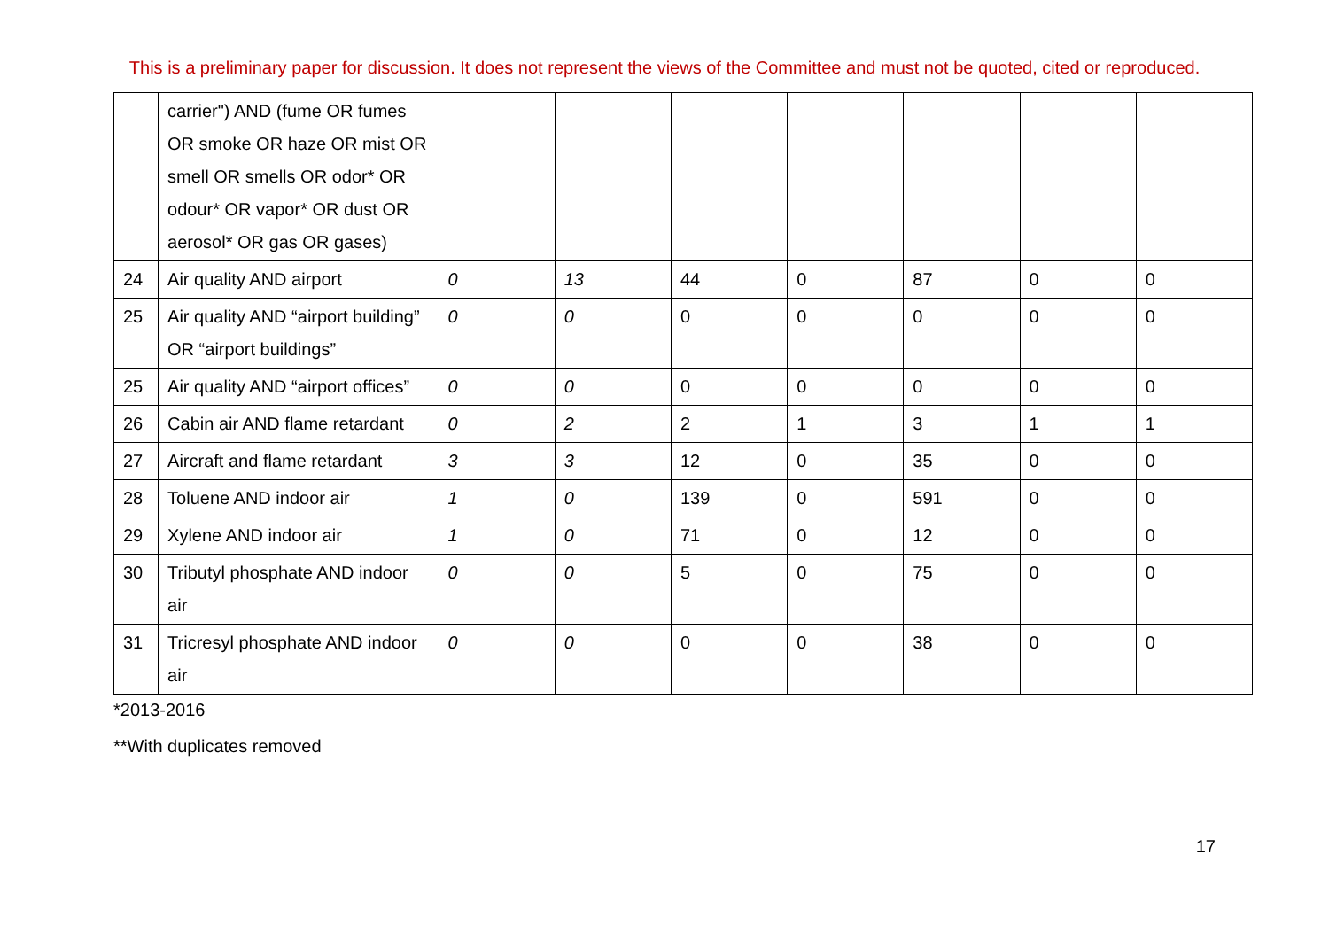This is a preliminary paper for discussion. It does not represent the views of the Committee and must not be quoted, cited or reproduced.
| | carrier") AND (fume OR fumes OR smoke OR haze OR mist OR smell OR smells OR odor* OR odour* OR vapor* OR dust OR aerosol* OR gas OR gases) | | | | | | | |
| 24 | Air quality AND airport | 0 | 13 | 44 | 0 | 87 | 0 | 0 |
| 25 | Air quality AND “airport building” OR “airport buildings” | 0 | 0 | 0 | 0 | 0 | 0 | 0 |
| 25 | Air quality AND “airport offices” | 0 | 0 | 0 | 0 | 0 | 0 | 0 |
| 26 | Cabin air AND flame retardant | 0 | 2 | 2 | 1 | 3 | 1 | 1 |
| 27 | Aircraft and flame retardant | 3 | 3 | 12 | 0 | 35 | 0 | 0 |
| 28 | Toluene AND indoor air | 1 | 0 | 139 | 0 | 591 | 0 | 0 |
| 29 | Xylene AND indoor air | 1 | 0 | 71 | 0 | 12 | 0 | 0 |
| 30 | Tributyl phosphate AND indoor air | 0 | 0 | 5 | 0 | 75 | 0 | 0 |
| 31 | Tricresyl phosphate AND indoor air | 0 | 0 | 0 | 0 | 38 | 0 | 0 |
*2013-2016
**With duplicates removed
17